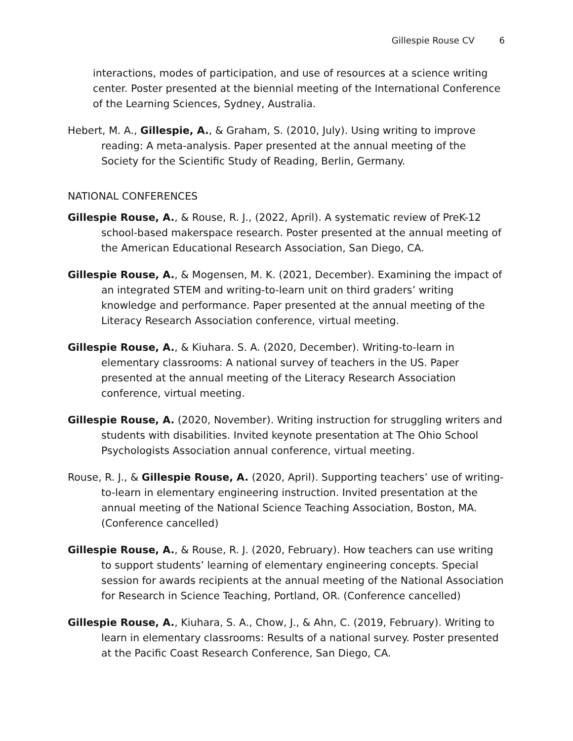Gillespie Rouse CV 6
interactions, modes of participation, and use of resources at a science writing center. Poster presented at the biennial meeting of the International Conference of the Learning Sciences, Sydney, Australia.
Hebert, M. A., Gillespie, A., & Graham, S. (2010, July). Using writing to improve reading: A meta-analysis. Paper presented at the annual meeting of the Society for the Scientific Study of Reading, Berlin, Germany.
NATIONAL CONFERENCES
Gillespie Rouse, A., & Rouse, R. J., (2022, April). A systematic review of PreK-12 school-based makerspace research. Poster presented at the annual meeting of the American Educational Research Association, San Diego, CA.
Gillespie Rouse, A., & Mogensen, M. K. (2021, December). Examining the impact of an integrated STEM and writing-to-learn unit on third graders’ writing knowledge and performance. Paper presented at the annual meeting of the Literacy Research Association conference, virtual meeting.
Gillespie Rouse, A., & Kiuhara. S. A. (2020, December). Writing-to-learn in elementary classrooms: A national survey of teachers in the US. Paper presented at the annual meeting of the Literacy Research Association conference, virtual meeting.
Gillespie Rouse, A. (2020, November). Writing instruction for struggling writers and students with disabilities. Invited keynote presentation at The Ohio School Psychologists Association annual conference, virtual meeting.
Rouse, R. J., & Gillespie Rouse, A. (2020, April). Supporting teachers’ use of writing-to-learn in elementary engineering instruction. Invited presentation at the annual meeting of the National Science Teaching Association, Boston, MA. (Conference cancelled)
Gillespie Rouse, A., & Rouse, R. J. (2020, February). How teachers can use writing to support students’ learning of elementary engineering concepts. Special session for awards recipients at the annual meeting of the National Association for Research in Science Teaching, Portland, OR. (Conference cancelled)
Gillespie Rouse, A., Kiuhara, S. A., Chow, J., & Ahn, C. (2019, February). Writing to learn in elementary classrooms: Results of a national survey. Poster presented at the Pacific Coast Research Conference, San Diego, CA.